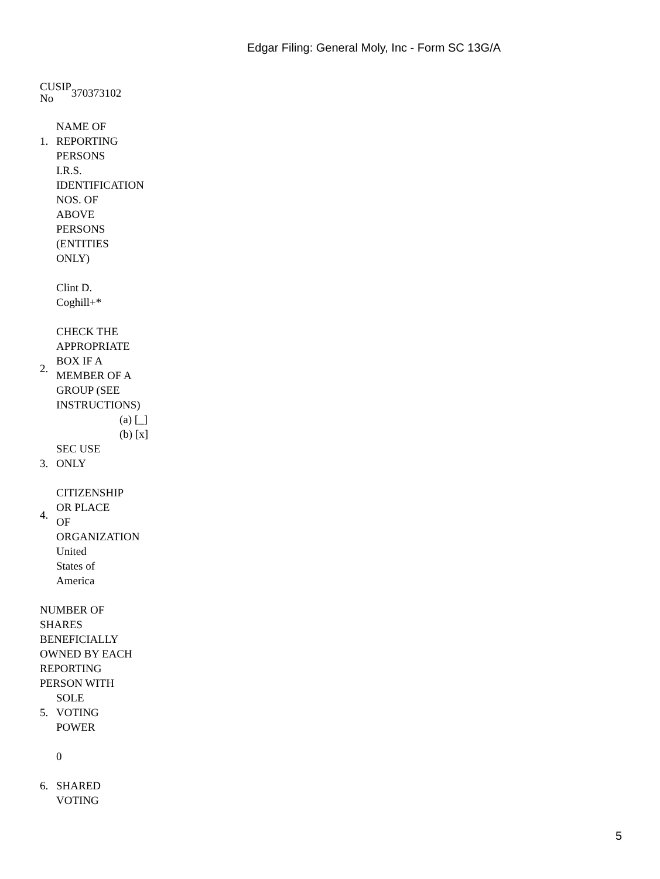Edgar Filing: General Moly, Inc - Form SC 13G/A
| CUSIP No | 370373102 |
| 1. | NAME OF REPORTING PERSONS |
| | I.R.S. IDENTIFICATION NOS. OF ABOVE PERSONS (ENTITIES ONLY) Clint D. Coghill+* |
| 2. | CHECK THE APPROPRIATE BOX IF A MEMBER OF A GROUP (SEE INSTRUCTIONS) |
| | (a) [_] (b) [x] |
| 3. | SEC USE ONLY |
| 4. | CITIZENSHIP OR PLACE OF ORGANIZATION |
| | United States of America |
NUMBER OF
SHARES
BENEFICIALLY
OWNED BY EACH
REPORTING
PERSON WITH
| 5. | SOLE VOTING POWER |
| | 0 |
| 6. | SHARED VOTING |
5